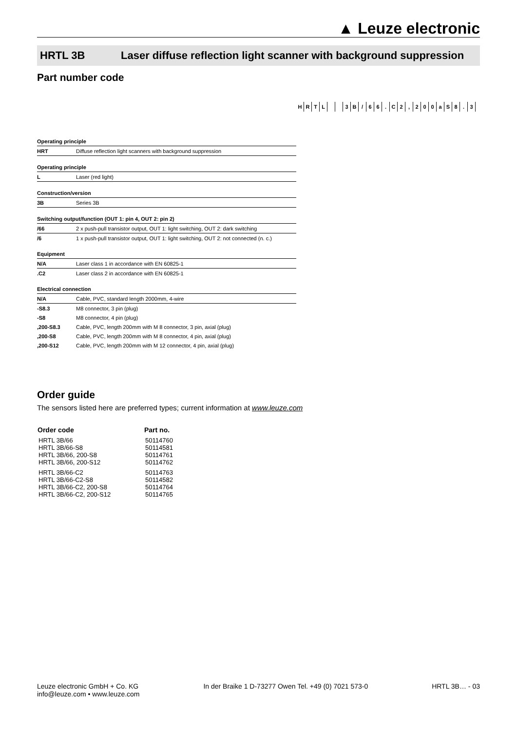▲ Leuze electronic
HRTL 3B Laser diffuse reflection light scanner with background suppression
Part number code
| H | R | T | L | | | 3 | B | / | 6 | 6 | . | C | 2 | , | 2 | 0 | 0 | a | S | 8 | . | 3 |
| Operating principle | |
| HRT | Diffuse reflection light scanners with background suppression |
| Operating principle | |
| L | Laser (red light) |
| Construction/version | |
| 3B | Series 3B |
| Switching output/function (OUT 1: pin 4, OUT 2: pin 2) | |
| /66 | 2 x push-pull transistor output, OUT 1: light switching, OUT 2: dark switching |
| /6 | 1 x push-pull transistor output, OUT 1: light switching, OUT 2: not connected (n. c.) |
| Equipment | |
| N/A | Laser class 1 in accordance with EN 60825-1 |
| .C2 | Laser class 2 in accordance with EN 60825-1 |
| Electrical connection | |
| N/A | Cable, PVC, standard length 2000mm, 4-wire |
| -S8.3 | M8 connector, 3 pin (plug) |
| -S8 | M8 connector, 4 pin (plug) |
| ,200-S8.3 | Cable, PVC, length 200mm with M 8 connector, 3 pin, axial (plug) |
| ,200-S8 | Cable, PVC, length 200mm with M 8 connector, 4 pin, axial (plug) |
| ,200-S12 | Cable, PVC, length 200mm with M 12 connector, 4 pin, axial (plug) |
Order guide
The sensors listed here are preferred types; current information at www.leuze.com
| Order code | Part no. |
| --- | --- |
| HRTL 3B/66 | 50114760 |
| HRTL 3B/66-S8 | 50114581 |
| HRTL 3B/66, 200-S8 | 50114761 |
| HRTL 3B/66, 200-S12 | 50114762 |
| HRTL 3B/66-C2 | 50114763 |
| HRTL 3B/66-C2-S8 | 50114582 |
| HRTL 3B/66-C2, 200-S8 | 50114764 |
| HRTL 3B/66-C2, 200-S12 | 50114765 |
Leuze electronic GmbH + Co. KG
info@leuze.com • www.leuze.com
In der Braike 1 D-73277 Owen Tel. +49 (0) 7021 573-0
HRTL 3B… - 03